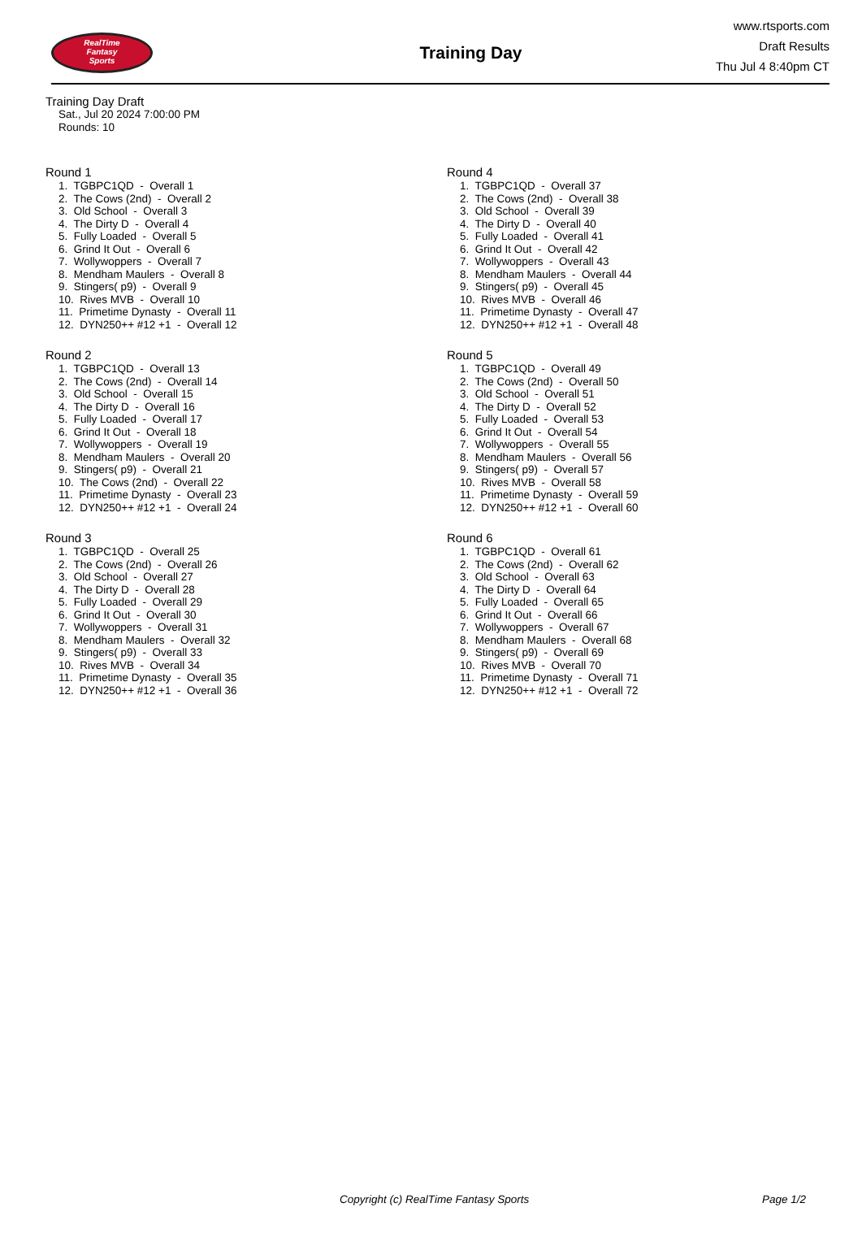RealTime
Fantasy
Sports
Training Day
www.rtsports.com
Draft Results
Thu Jul 4 8:40pm CT
Training Day Draft
Sat., Jul 20 2024 7:00:00 PM
Rounds: 10
Round 1
1. TGBPC1QD - Overall 1
2. The Cows (2nd) - Overall 2
3. Old School - Overall 3
4. The Dirty D - Overall 4
5. Fully Loaded - Overall 5
6. Grind It Out - Overall 6
7. Wollywoppers - Overall 7
8. Mendham Maulers - Overall 8
9. Stingers( p9) - Overall 9
10. Rives MVB - Overall 10
11. Primetime Dynasty - Overall 11
12. DYN250++ #12 +1 - Overall 12
Round 2
1. TGBPC1QD - Overall 13
2. The Cows (2nd) - Overall 14
3. Old School - Overall 15
4. The Dirty D - Overall 16
5. Fully Loaded - Overall 17
6. Grind It Out - Overall 18
7. Wollywoppers - Overall 19
8. Mendham Maulers - Overall 20
9. Stingers( p9) - Overall 21
10. The Cows (2nd) - Overall 22
11. Primetime Dynasty - Overall 23
12. DYN250++ #12 +1 - Overall 24
Round 3
1. TGBPC1QD - Overall 25
2. The Cows (2nd) - Overall 26
3. Old School - Overall 27
4. The Dirty D - Overall 28
5. Fully Loaded - Overall 29
6. Grind It Out - Overall 30
7. Wollywoppers - Overall 31
8. Mendham Maulers - Overall 32
9. Stingers( p9) - Overall 33
10. Rives MVB - Overall 34
11. Primetime Dynasty - Overall 35
12. DYN250++ #12 +1 - Overall 36
Round 4
1. TGBPC1QD - Overall 37
2. The Cows (2nd) - Overall 38
3. Old School - Overall 39
4. The Dirty D - Overall 40
5. Fully Loaded - Overall 41
6. Grind It Out - Overall 42
7. Wollywoppers - Overall 43
8. Mendham Maulers - Overall 44
9. Stingers( p9) - Overall 45
10. Rives MVB - Overall 46
11. Primetime Dynasty - Overall 47
12. DYN250++ #12 +1 - Overall 48
Round 5
1. TGBPC1QD - Overall 49
2. The Cows (2nd) - Overall 50
3. Old School - Overall 51
4. The Dirty D - Overall 52
5. Fully Loaded - Overall 53
6. Grind It Out - Overall 54
7. Wollywoppers - Overall 55
8. Mendham Maulers - Overall 56
9. Stingers( p9) - Overall 57
10. Rives MVB - Overall 58
11. Primetime Dynasty - Overall 59
12. DYN250++ #12 +1 - Overall 60
Round 6
1. TGBPC1QD - Overall 61
2. The Cows (2nd) - Overall 62
3. Old School - Overall 63
4. The Dirty D - Overall 64
5. Fully Loaded - Overall 65
6. Grind It Out - Overall 66
7. Wollywoppers - Overall 67
8. Mendham Maulers - Overall 68
9. Stingers( p9) - Overall 69
10. Rives MVB - Overall 70
11. Primetime Dynasty - Overall 71
12. DYN250++ #12 +1 - Overall 72
Copyright (c) RealTime Fantasy Sports Page 1/2